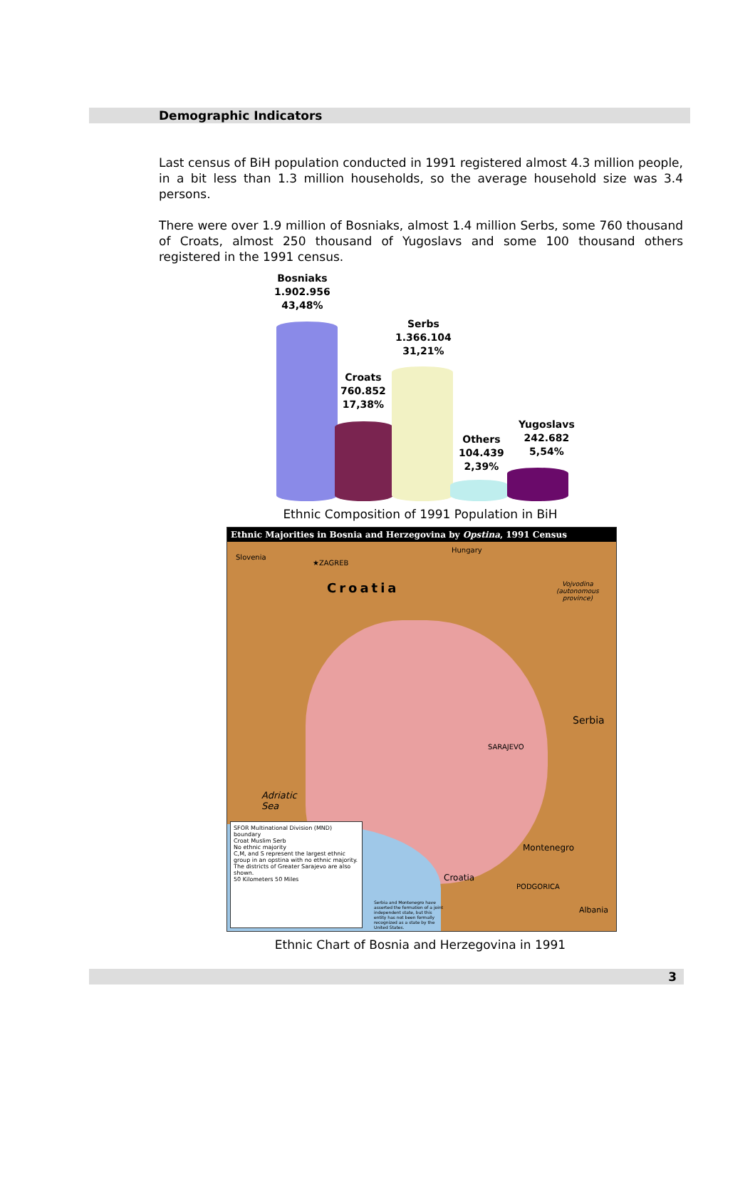Demographic Indicators
Last census of BiH population conducted in 1991 registered almost 4.3 million people, in a bit less than 1.3 million households, so the average household size was 3.4 persons.
There were over 1.9 million of Bosniaks, almost 1.4 million Serbs, some 760 thousand of Croats, almost 250 thousand of Yugoslavs and some 100 thousand others registered in the 1991 census.
Bosniaks
1.902.956
43,48%
Serbs
1.366.104
31,21%
Croats
760.852
17,38%
Others
104.439
2,39%
Yugoslavs
242.682
5,54%
Ethnic Composition of 1991 Population in BiH
Ethnic Majorities in Bosnia and Herzegovina by Opstina, 1991 Census
SFOR Multinational Division (MND) boundary
Croat Muslim Serb
No ethnic majority
C,M, and S represent the largest ethnic group in an opstina with no ethnic majority.
The districts of Greater Sarajevo are also shown.
50 Kilometers 50 Miles
Slovenia
★ZAGREB
Hungary
Croatia
Vojvodina
(autonomous
province)
Serbia
SARAJEVO
Adriatic
Sea
Montenegro
Croatia
PODGORICA
Albania
Serbia and Montenegro have asserted the formation of a joint independent state, but this entity has not been formally recognized as a state by the United States.
Ethnic Chart of Bosnia and Herzegovina in 1991
3